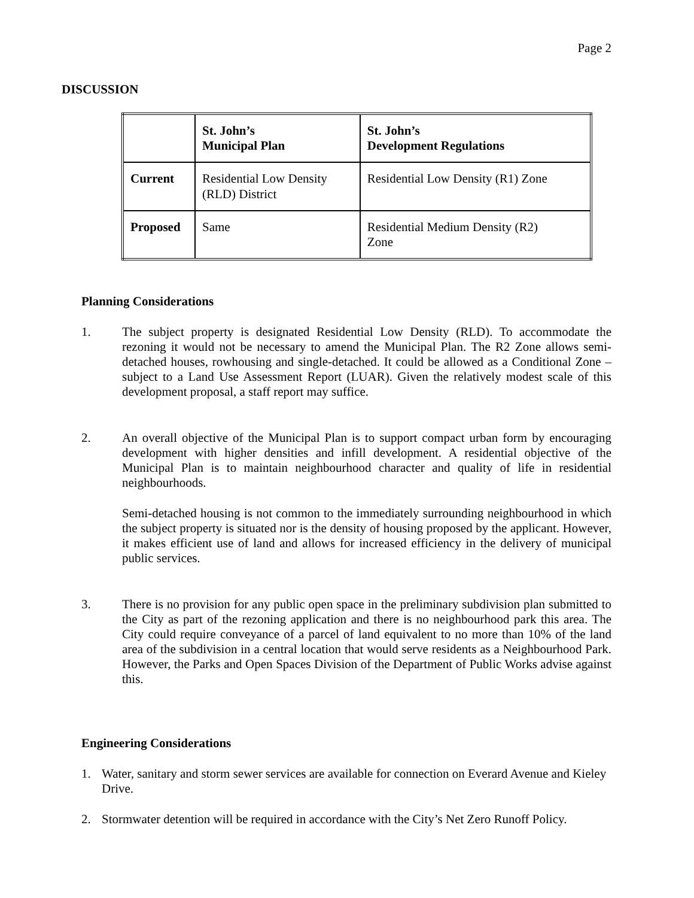Page 2
DISCUSSION
| | St. John’s Municipal Plan | St. John’s Development Regulations |
| --- | --- | --- |
| Current | Residential Low Density (RLD) District | Residential Low Density (R1) Zone |
| Proposed | Same | Residential Medium Density (R2) Zone |
Planning Considerations
1. The subject property is designated Residential Low Density (RLD). To accommodate the rezoning it would not be necessary to amend the Municipal Plan. The R2 Zone allows semi-detached houses, rowhousing and single-detached. It could be allowed as a Conditional Zone – subject to a Land Use Assessment Report (LUAR). Given the relatively modest scale of this development proposal, a staff report may suffice.
2. An overall objective of the Municipal Plan is to support compact urban form by encouraging development with higher densities and infill development. A residential objective of the Municipal Plan is to maintain neighbourhood character and quality of life in residential neighbourhoods.
Semi-detached housing is not common to the immediately surrounding neighbourhood in which the subject property is situated nor is the density of housing proposed by the applicant. However, it makes efficient use of land and allows for increased efficiency in the delivery of municipal public services.
3. There is no provision for any public open space in the preliminary subdivision plan submitted to the City as part of the rezoning application and there is no neighbourhood park this area. The City could require conveyance of a parcel of land equivalent to no more than 10% of the land area of the subdivision in a central location that would serve residents as a Neighbourhood Park. However, the Parks and Open Spaces Division of the Department of Public Works advise against this.
Engineering Considerations
1. Water, sanitary and storm sewer services are available for connection on Everard Avenue and Kieley Drive.
2. Stormwater detention will be required in accordance with the City’s Net Zero Runoff Policy.